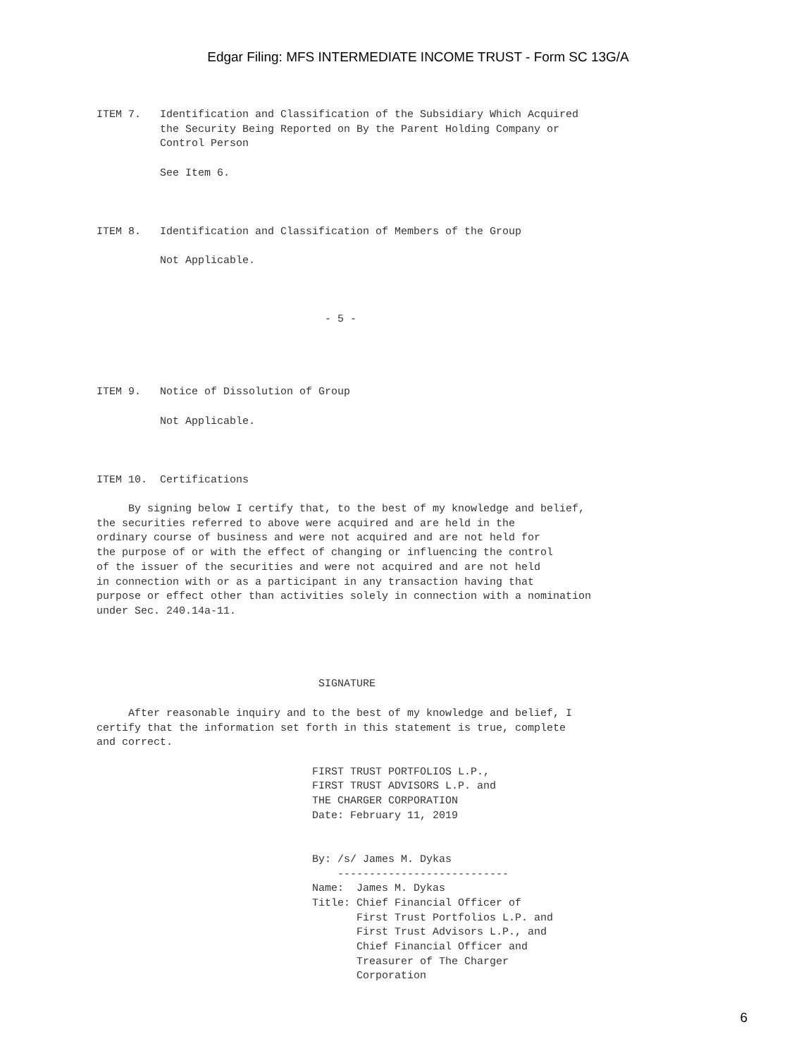Edgar Filing: MFS INTERMEDIATE INCOME TRUST - Form SC 13G/A
ITEM 7.   Identification and Classification of the Subsidiary Which Acquired
          the Security Being Reported on By the Parent Holding Company or
          Control Person

          See Item 6.



ITEM 8.   Identification and Classification of Members of the Group

          Not Applicable.



                                    - 5 -




ITEM 9.   Notice of Dissolution of Group

          Not Applicable.



ITEM 10.  Certifications

     By signing below I certify that, to the best of my knowledge and belief,
the securities referred to above were acquired and are held in the
ordinary course of business and were not acquired and are not held for
the purpose of or with the effect of changing or influencing the control
of the issuer of the securities and were not acquired and are not held
in connection with or as a participant in any transaction having that
purpose or effect other than activities solely in connection with a nomination
under Sec. 240.14a-11.




                                   SIGNATURE

     After reasonable inquiry and to the best of my knowledge and belief, I
certify that the information set forth in this statement is true, complete
and correct.

                                  FIRST TRUST PORTFOLIOS L.P.,
                                  FIRST TRUST ADVISORS L.P. and
                                  THE CHARGER CORPORATION
                                  Date: February 11, 2019


                                  By: /s/ James M. Dykas
                                      ---------------------------
                                  Name:  James M. Dykas
                                  Title: Chief Financial Officer of
                                         First Trust Portfolios L.P. and
                                         First Trust Advisors L.P., and
                                         Chief Financial Officer and
                                         Treasurer of The Charger
                                         Corporation
6